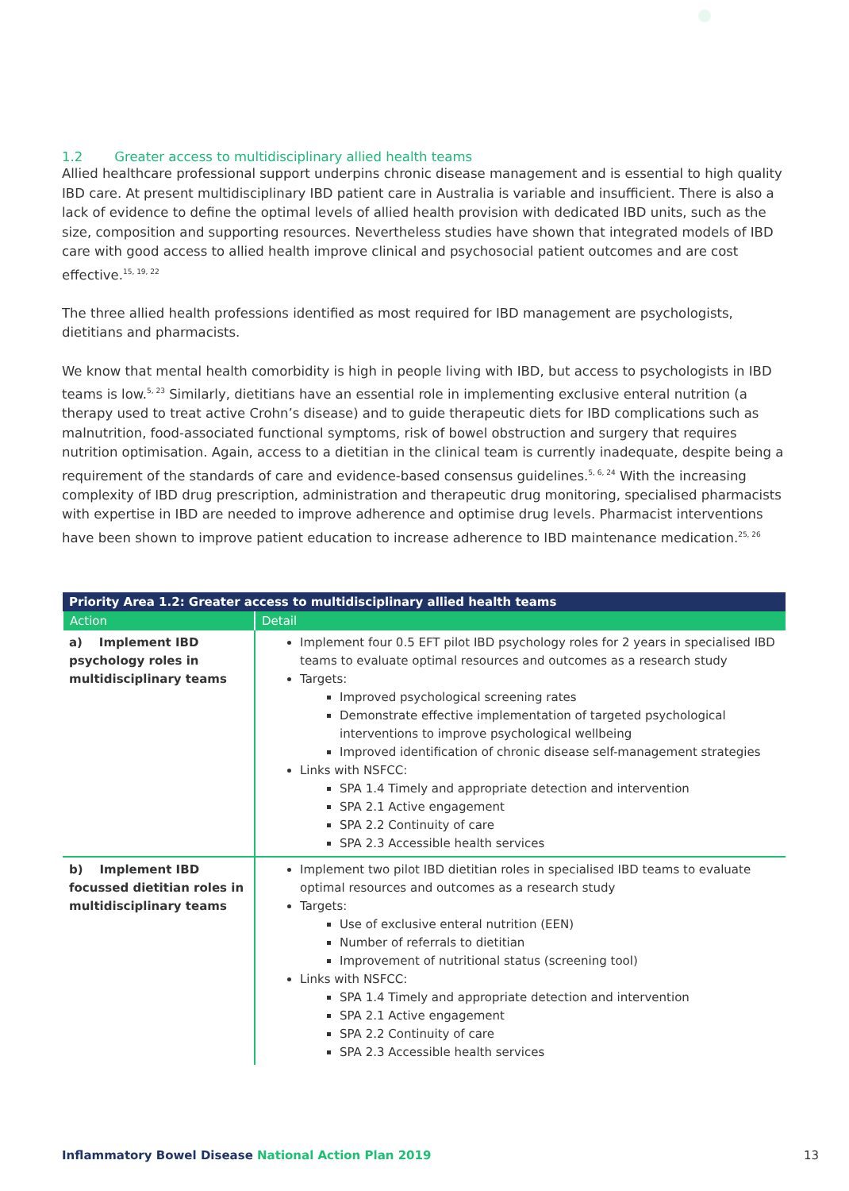1.2 Greater access to multidisciplinary allied health teams
Allied healthcare professional support underpins chronic disease management and is essential to high quality IBD care. At present multidisciplinary IBD patient care in Australia is variable and insufficient. There is also a lack of evidence to define the optimal levels of allied health provision with dedicated IBD units, such as the size, composition and supporting resources. Nevertheless studies have shown that integrated models of IBD care with good access to allied health improve clinical and psychosocial patient outcomes and are cost effective.<sup>15, 19, 22</sup>
The three allied health professions identified as most required for IBD management are psychologists, dietitians and pharmacists.
We know that mental health comorbidity is high in people living with IBD, but access to psychologists in IBD teams is low.<sup>5, 23</sup> Similarly, dietitians have an essential role in implementing exclusive enteral nutrition (a therapy used to treat active Crohn’s disease) and to guide therapeutic diets for IBD complications such as malnutrition, food-associated functional symptoms, risk of bowel obstruction and surgery that requires nutrition optimisation. Again, access to a dietitian in the clinical team is currently inadequate, despite being a requirement of the standards of care and evidence-based consensus guidelines.<sup>5, 6, 24</sup> With the increasing complexity of IBD drug prescription, administration and therapeutic drug monitoring, specialised pharmacists with expertise in IBD are needed to improve adherence and optimise drug levels. Pharmacist interventions have been shown to improve patient education to increase adherence to IBD maintenance medication.<sup>25, 26</sup>
| Priority Area 1.2: Greater access to multidisciplinary allied health teams | |
| --- | --- |
| Action | Detail |
| a) Implement IBD psychology roles in multidisciplinary teams | Implement four 0.5 EFT pilot IBD psychology roles for 2 years in specialised IBD teams to evaluate optimal resources and outcomes as a research study Targets: Improved psychological screening rates Demonstrate effective implementation of targeted psychological interventions to improve psychological wellbeing Improved identification of chronic disease self-management strategies Links with NSFCC: SPA 1.4 Timely and appropriate detection and intervention SPA 2.1 Active engagement SPA 2.2 Continuity of care SPA 2.3 Accessible health services |
| b) Implement IBD focussed dietitian roles in multidisciplinary teams | Implement two pilot IBD dietitian roles in specialised IBD teams to evaluate optimal resources and outcomes as a research study Targets: Use of exclusive enteral nutrition (EEN) Number of referrals to dietitian Improvement of nutritional status (screening tool) Links with NSFCC: SPA 1.4 Timely and appropriate detection and intervention SPA 2.1 Active engagement SPA 2.2 Continuity of care SPA 2.3 Accessible health services |
Inflammatory Bowel Disease National Action Plan 2019
13